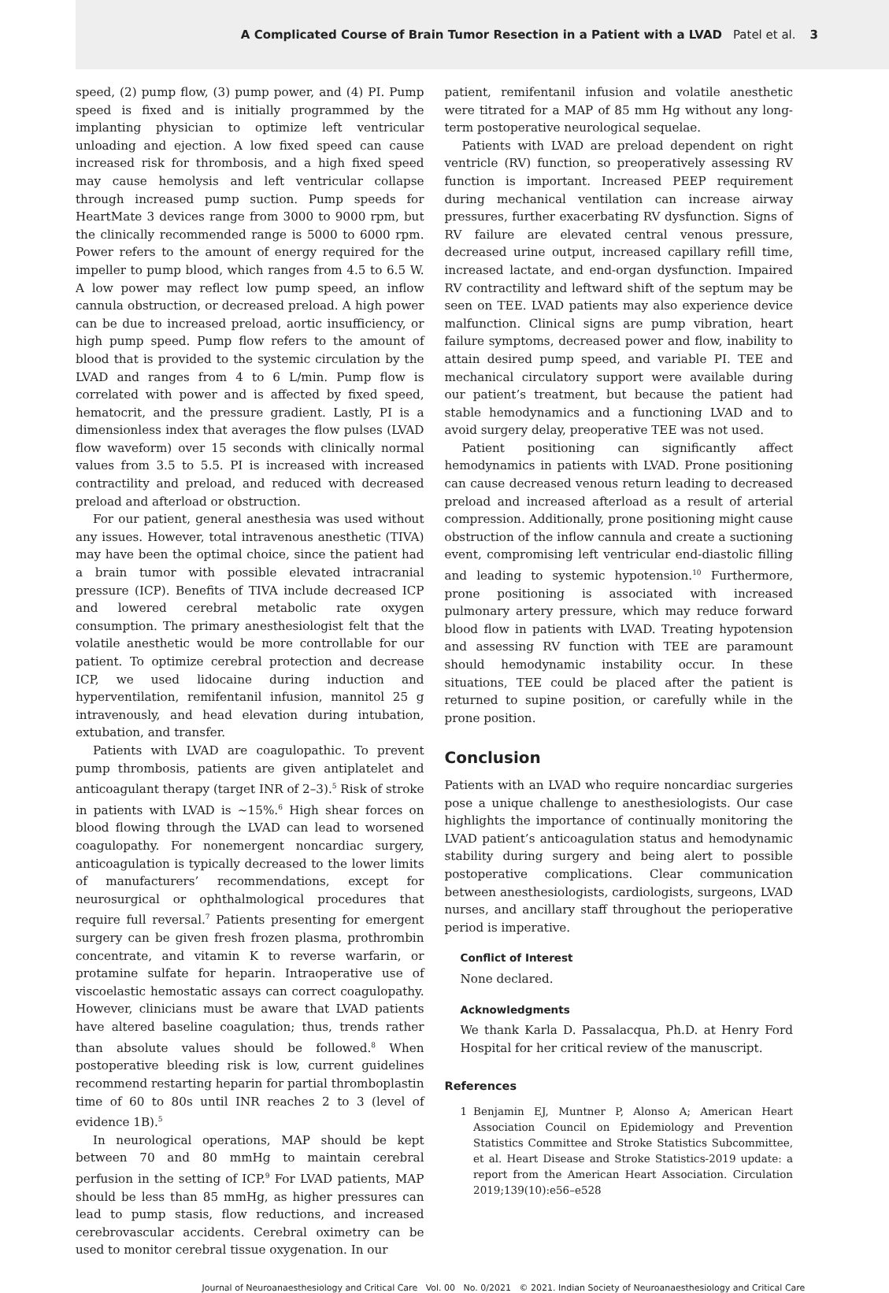A Complicated Course of Brain Tumor Resection in a Patient with a LVAD Patel et al. 3
speed, (2) pump flow, (3) pump power, and (4) PI. Pump speed is fixed and is initially programmed by the implanting physician to optimize left ventricular unloading and ejection. A low fixed speed can cause increased risk for thrombosis, and a high fixed speed may cause hemolysis and left ventricular collapse through increased pump suction. Pump speeds for HeartMate 3 devices range from 3000 to 9000 rpm, but the clinically recommended range is 5000 to 6000 rpm. Power refers to the amount of energy required for the impeller to pump blood, which ranges from 4.5 to 6.5 W. A low power may reflect low pump speed, an inflow cannula obstruction, or decreased preload. A high power can be due to increased preload, aortic insufficiency, or high pump speed. Pump flow refers to the amount of blood that is provided to the systemic circulation by the LVAD and ranges from 4 to 6 L/min. Pump flow is correlated with power and is affected by fixed speed, hematocrit, and the pressure gradient. Lastly, PI is a dimensionless index that averages the flow pulses (LVAD flow waveform) over 15 seconds with clinically normal values from 3.5 to 5.5. PI is increased with increased contractility and preload, and reduced with decreased preload and afterload or obstruction.
For our patient, general anesthesia was used without any issues. However, total intravenous anesthetic (TIVA) may have been the optimal choice, since the patient had a brain tumor with possible elevated intracranial pressure (ICP). Benefits of TIVA include decreased ICP and lowered cerebral metabolic rate oxygen consumption. The primary anesthesiologist felt that the volatile anesthetic would be more controllable for our patient. To optimize cerebral protection and decrease ICP, we used lidocaine during induction and hyperventilation, remifentanil infusion, mannitol 25 g intravenously, and head elevation during intubation, extubation, and transfer.
Patients with LVAD are coagulopathic. To prevent pump thrombosis, patients are given antiplatelet and anticoagulant therapy (target INR of 2–3).<sup>5</sup> Risk of stroke in patients with LVAD is ~15%.<sup>6</sup> High shear forces on blood flowing through the LVAD can lead to worsened coagulopathy. For nonemergent noncardiac surgery, anticoagulation is typically decreased to the lower limits of manufacturers’ recommendations, except for neurosurgical or ophthalmological procedures that require full reversal.<sup>7</sup> Patients presenting for emergent surgery can be given fresh frozen plasma, prothrombin concentrate, and vitamin K to reverse warfarin, or protamine sulfate for heparin. Intraoperative use of viscoelastic hemostatic assays can correct coagulopathy. However, clinicians must be aware that LVAD patients have altered baseline coagulation; thus, trends rather than absolute values should be followed.<sup>8</sup> When postoperative bleeding risk is low, current guidelines recommend restarting heparin for partial thromboplastin time of 60 to 80s until INR reaches 2 to 3 (level of evidence 1B).<sup>5</sup>
In neurological operations, MAP should be kept between 70 and 80 mmHg to maintain cerebral perfusion in the setting of ICP.<sup>9</sup> For LVAD patients, MAP should be less than 85 mmHg, as higher pressures can lead to pump stasis, flow reductions, and increased cerebrovascular accidents. Cerebral oximetry can be used to monitor cerebral tissue oxygenation. In our
patient, remifentanil infusion and volatile anesthetic were titrated for a MAP of 85 mm Hg without any long-term postoperative neurological sequelae.
Patients with LVAD are preload dependent on right ventricle (RV) function, so preoperatively assessing RV function is important. Increased PEEP requirement during mechanical ventilation can increase airway pressures, further exacerbating RV dysfunction. Signs of RV failure are elevated central venous pressure, decreased urine output, increased capillary refill time, increased lactate, and end-organ dysfunction. Impaired RV contractility and leftward shift of the septum may be seen on TEE. LVAD patients may also experience device malfunction. Clinical signs are pump vibration, heart failure symptoms, decreased power and flow, inability to attain desired pump speed, and variable PI. TEE and mechanical circulatory support were available during our patient’s treatment, but because the patient had stable hemodynamics and a functioning LVAD and to avoid surgery delay, preoperative TEE was not used.
Patient positioning can significantly affect hemodynamics in patients with LVAD. Prone positioning can cause decreased venous return leading to decreased preload and increased afterload as a result of arterial compression. Additionally, prone positioning might cause obstruction of the inflow cannula and create a suctioning event, compromising left ventricular end-diastolic filling and leading to systemic hypotension.<sup>10</sup> Furthermore, prone positioning is associated with increased pulmonary artery pressure, which may reduce forward blood flow in patients with LVAD. Treating hypotension and assessing RV function with TEE are paramount should hemodynamic instability occur. In these situations, TEE could be placed after the patient is returned to supine position, or carefully while in the prone position.
Conclusion
Patients with an LVAD who require noncardiac surgeries pose a unique challenge to anesthesiologists. Our case highlights the importance of continually monitoring the LVAD patient’s anticoagulation status and hemodynamic stability during surgery and being alert to possible postoperative complications. Clear communication between anesthesiologists, cardiologists, surgeons, LVAD nurses, and ancillary staff throughout the perioperative period is imperative.
Conflict of Interest
None declared.
Acknowledgments
We thank Karla D. Passalacqua, Ph.D. at Henry Ford Hospital for her critical review of the manuscript.
References
1 Benjamin EJ, Muntner P, Alonso A; American Heart Association Council on Epidemiology and Prevention Statistics Committee and Stroke Statistics Subcommittee, et al. Heart Disease and Stroke Statistics-2019 update: a report from the American Heart Association. Circulation 2019;139(10):e56–e528
Journal of Neuroanaesthesiology and Critical Care Vol. 00 No. 0/2021 © 2021. Indian Society of Neuroanaesthesiology and Critical Care